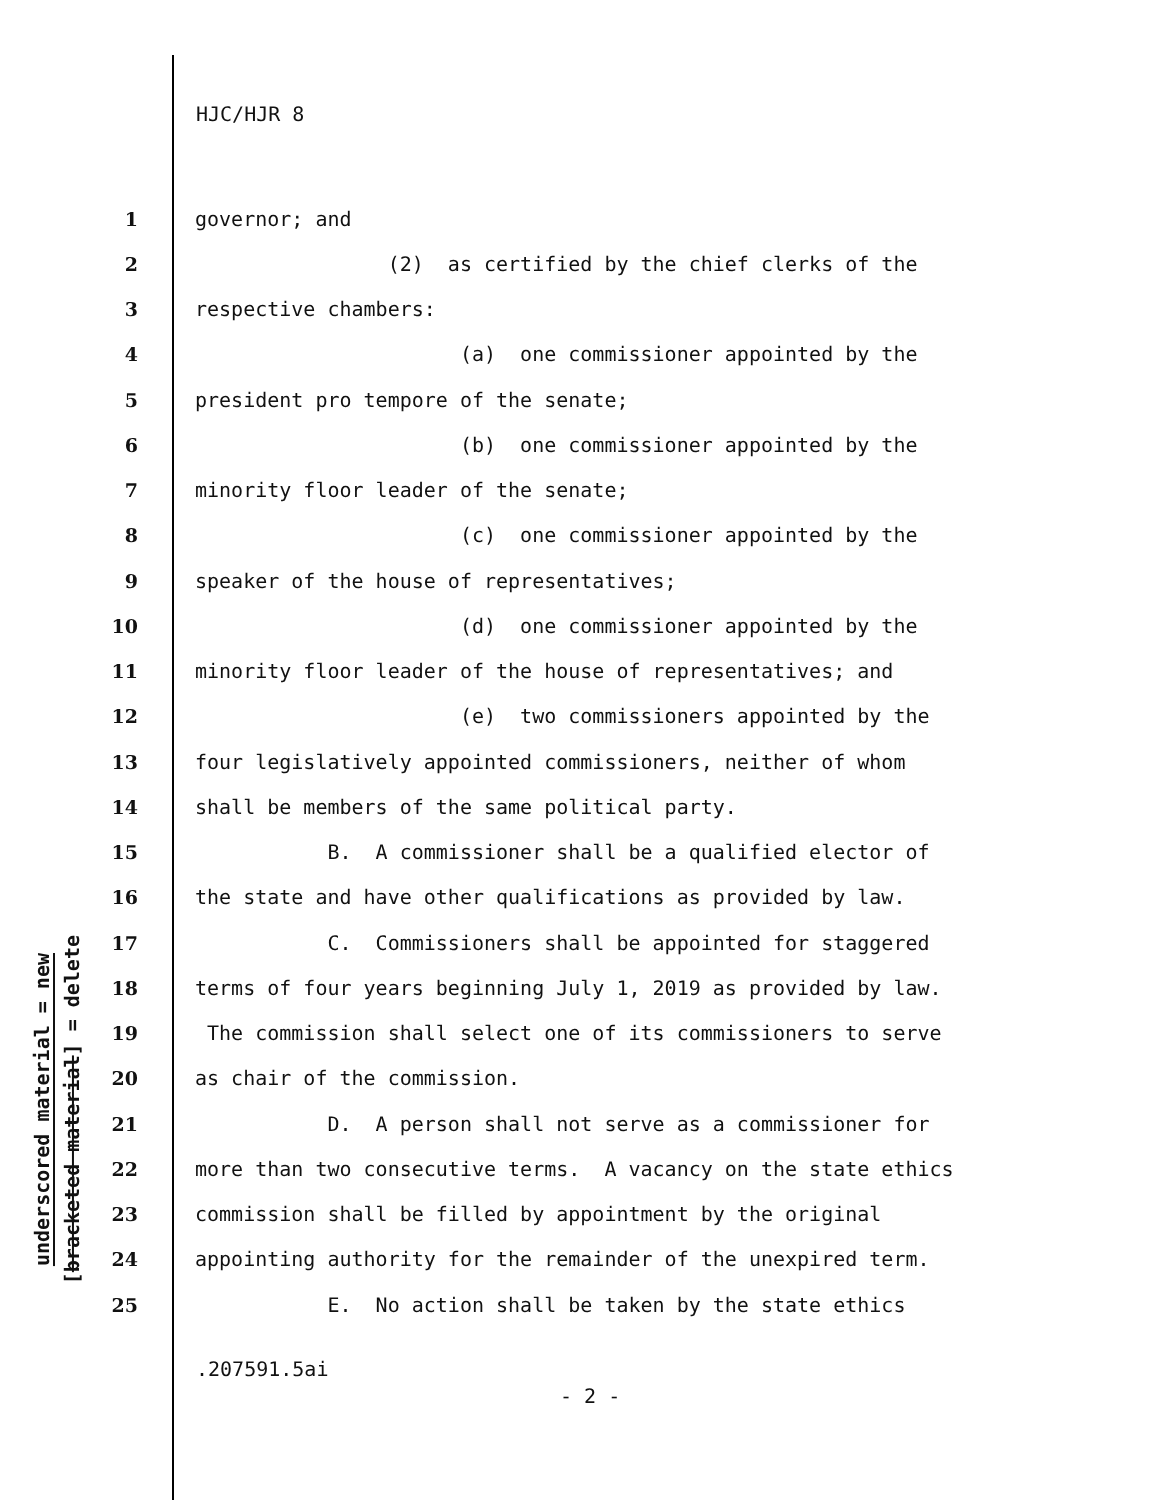HJC/HJR 8
underscored material = new [bracketed material] = delete
1 governor; and
2 (2) as certified by the chief clerks of the
3 respective chambers:
4 (a) one commissioner appointed by the
5 president pro tempore of the senate;
6 (b) one commissioner appointed by the
7 minority floor leader of the senate;
8 (c) one commissioner appointed by the
9 speaker of the house of representatives;
10 (d) one commissioner appointed by the
11 minority floor leader of the house of representatives; and
12 (e) two commissioners appointed by the
13 four legislatively appointed commissioners, neither of whom
14 shall be members of the same political party.
15 B. A commissioner shall be a qualified elector of
16 the state and have other qualifications as provided by law.
17 C. Commissioners shall be appointed for staggered
18 terms of four years beginning July 1, 2019 as provided by law.
19 The commission shall select one of its commissioners to serve
20 as chair of the commission.
21 D. A person shall not serve as a commissioner for
22 more than two consecutive terms. A vacancy on the state ethics
23 commission shall be filled by appointment by the original
24 appointing authority for the remainder of the unexpired term.
25 E. No action shall be taken by the state ethics
.207591.5ai
- 2 -